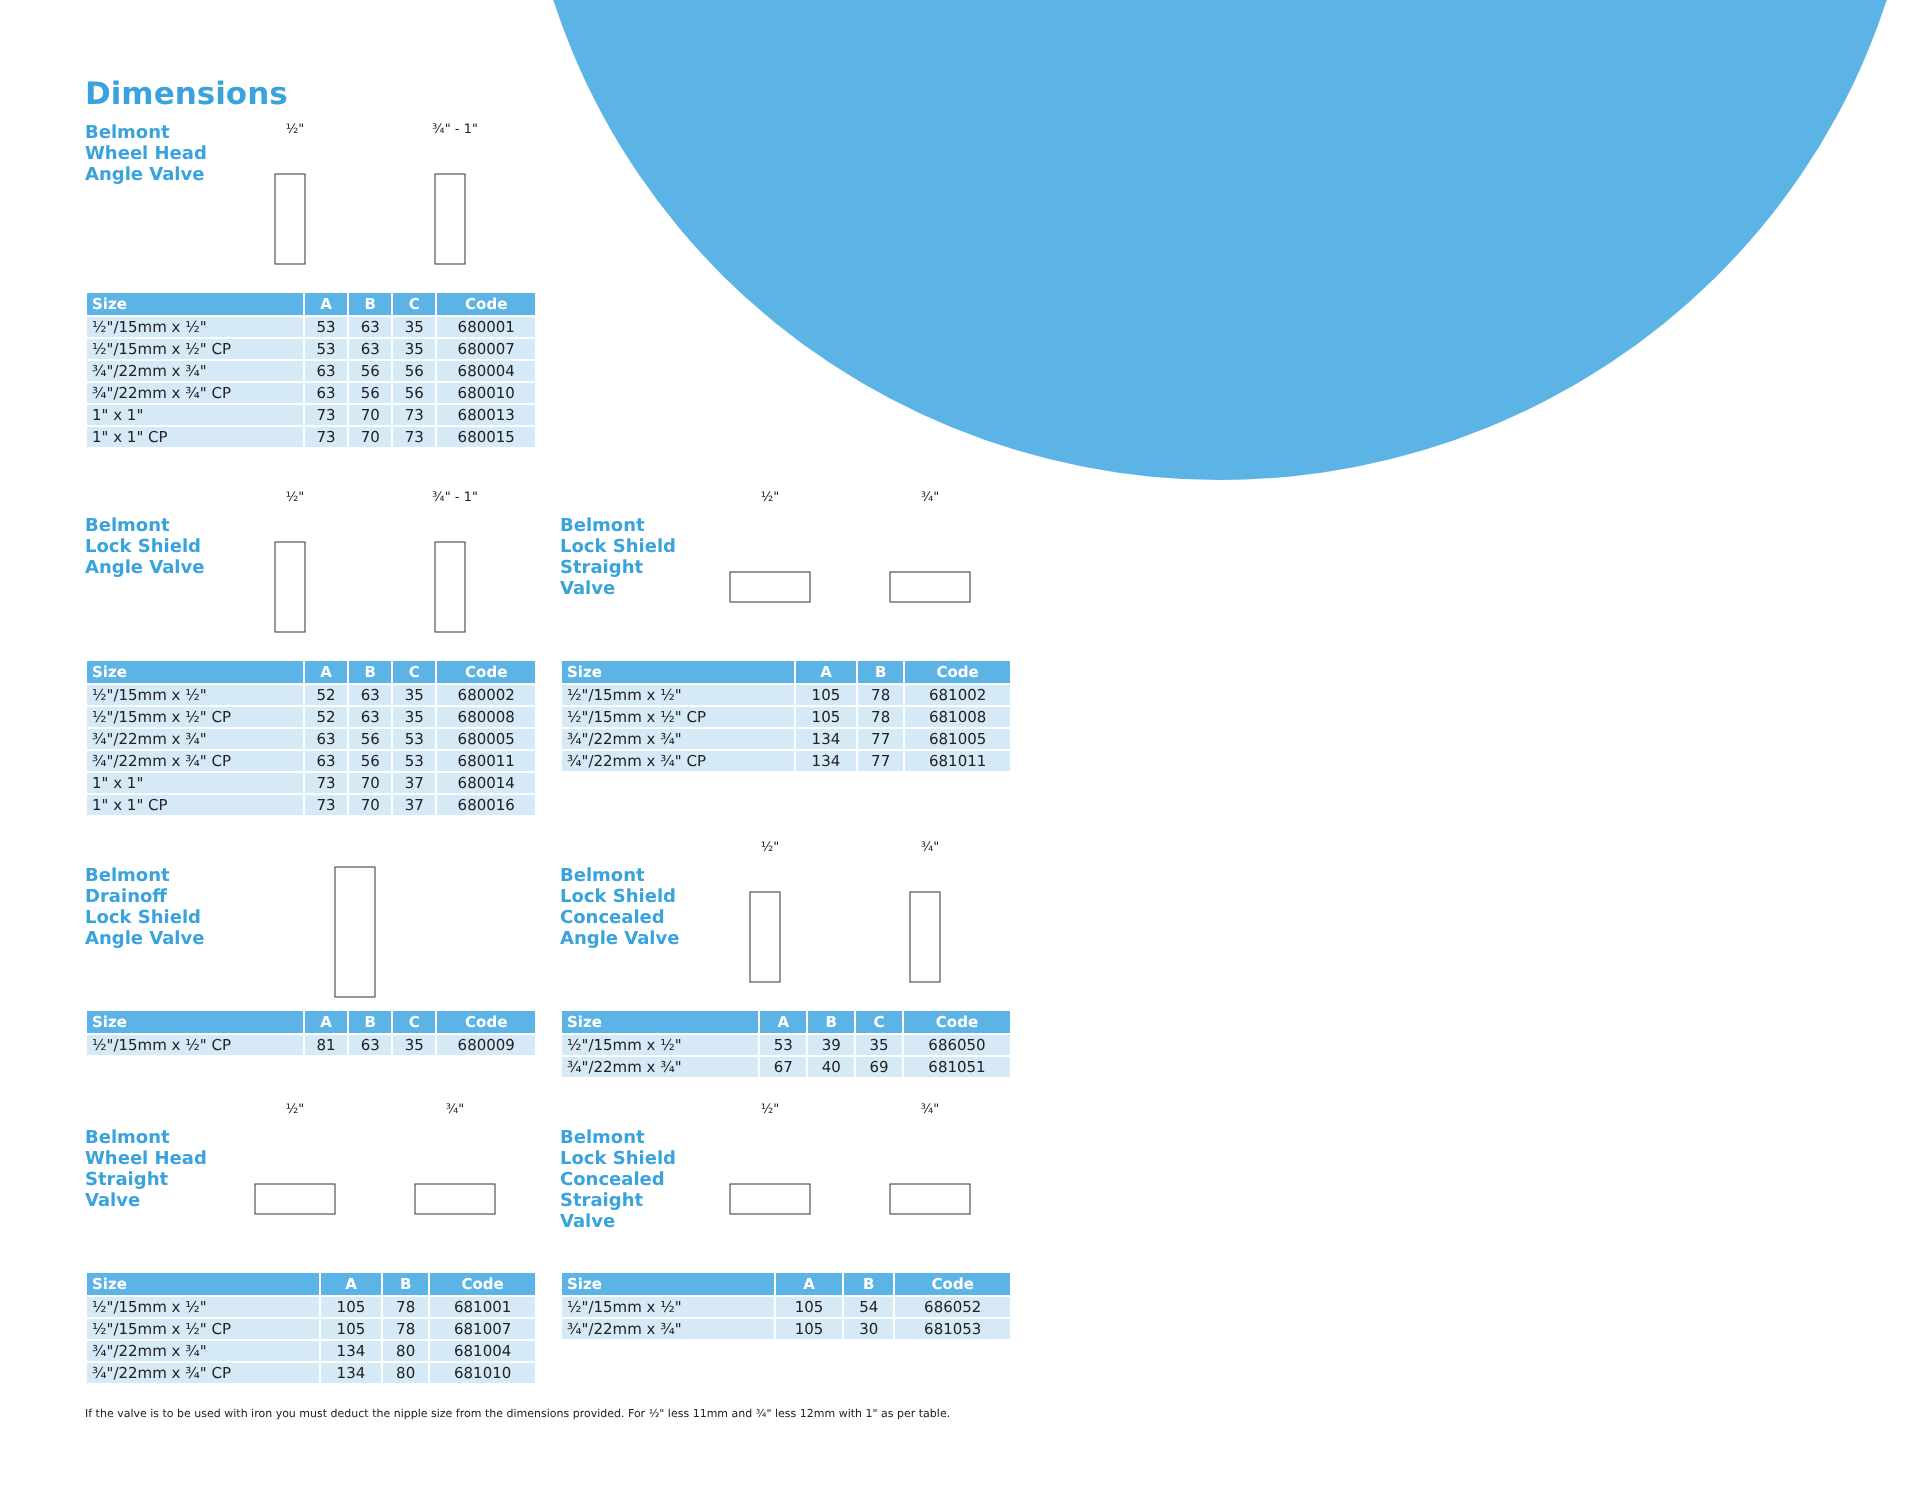Dimensions
Belmont Wheel Head Angle Valve
½" ¾" - 1"
| Size | A | B | C | Code |
| --- | --- | --- | --- | --- |
| ½"/15mm x ½" | 53 | 63 | 35 | 680001 |
| ½"/15mm x ½" CP | 53 | 63 | 35 | 680007 |
| ¾"/22mm x ¾" | 63 | 56 | 56 | 680004 |
| ¾"/22mm x ¾" CP | 63 | 56 | 56 | 680010 |
| 1" x 1" | 73 | 70 | 73 | 680013 |
| 1" x 1" CP | 73 | 70 | 73 | 680015 |
Belmont Lock Shield Angle Valve
½" ¾" - 1"
| Size | A | B | C | Code |
| --- | --- | --- | --- | --- |
| ½"/15mm x ½" | 52 | 63 | 35 | 680002 |
| ½"/15mm x ½" CP | 52 | 63 | 35 | 680008 |
| ¾"/22mm x ¾" | 63 | 56 | 53 | 680005 |
| ¾"/22mm x ¾" CP | 63 | 56 | 53 | 680011 |
| 1" x 1" | 73 | 70 | 37 | 680014 |
| 1" x 1" CP | 73 | 70 | 37 | 680016 |
Belmont Lock Shield Straight Valve
½" ¾"
| Size | A | B | Code |
| --- | --- | --- | --- |
| ½"/15mm x ½" | 105 | 78 | 681002 |
| ½"/15mm x ½" CP | 105 | 78 | 681008 |
| ¾"/22mm x ¾" | 134 | 77 | 681005 |
| ¾"/22mm x ¾" CP | 134 | 77 | 681011 |
Belmont Drainoff Lock Shield Angle Valve
| Size | A | B | C | Code |
| --- | --- | --- | --- | --- |
| ½"/15mm x ½" CP | 81 | 63 | 35 | 680009 |
Belmont Lock Shield Concealed Angle Valve
½" ¾"
| Size | A | B | C | Code |
| --- | --- | --- | --- | --- |
| ½"/15mm x ½" | 53 | 39 | 35 | 686050 |
| ¾"/22mm x ¾" | 67 | 40 | 69 | 681051 |
Belmont Wheel Head Straight Valve
½" ¾"
| Size | A | B | Code |
| --- | --- | --- | --- |
| ½"/15mm x ½" | 105 | 78 | 681001 |
| ½"/15mm x ½" CP | 105 | 78 | 681007 |
| ¾"/22mm x ¾" | 134 | 80 | 681004 |
| ¾"/22mm x ¾" CP | 134 | 80 | 681010 |
Belmont Lock Shield Concealed Straight Valve
½" ¾"
| Size | A | B | Code |
| --- | --- | --- | --- |
| ½"/15mm x ½" | 105 | 54 | 686052 |
| ¾"/22mm x ¾" | 105 | 30 | 681053 |
If the valve is to be used with iron you must deduct the nipple size from the dimensions provided. For ½" less 11mm and ¾" less 12mm with 1" as per table.